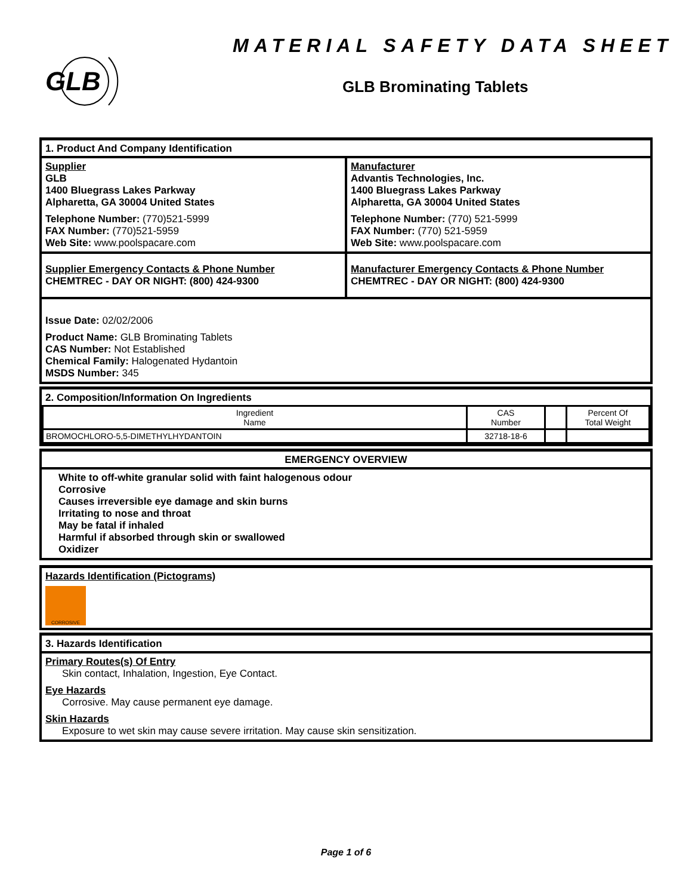GLB
MATERIAL SAFETY DATA SHEET
GLB Brominating Tablets
1. Product And Company Identification
Supplier
GLB
1400 Bluegrass Lakes Parkway
Alpharetta, GA 30004 United States
Telephone Number: (770)521-5999
FAX Number: (770)521-5959
Web Site: www.poolspacare.com
Manufacturer
Advantis Technologies, Inc.
1400 Bluegrass Lakes Parkway
Alpharetta, GA 30004 United States
Telephone Number: (770) 521-5999
FAX Number: (770) 521-5959
Web Site: www.poolspacare.com
Supplier Emergency Contacts & Phone Number
CHEMTREC - DAY OR NIGHT: (800) 424-9300
Manufacturer Emergency Contacts & Phone Number
CHEMTREC - DAY OR NIGHT: (800) 424-9300
Issue Date: 02/02/2006
Product Name: GLB Brominating Tablets
CAS Number: Not Established
Chemical Family: Halogenated Hydantoin
MSDS Number: 345
2. Composition/Information On Ingredients
| Ingredient Name | CAS Number | | Percent Of Total Weight |
| BROMOCHLORO-5,5-DIMETHYLHYDANTOIN | 32718-18-6 | | |
EMERGENCY OVERVIEW
White to off-white granular solid with faint halogenous odour
Corrosive
Causes irreversible eye damage and skin burns
Irritating to nose and throat
May be fatal if inhaled
Harmful if absorbed through skin or swallowed
Oxidizer
Hazards Identification (Pictograms)
CORROSIVE
3. Hazards Identification
Primary Routes(s) Of Entry
Skin contact, Inhalation, Ingestion, Eye Contact.
Eye Hazards
Corrosive. May cause permanent eye damage.
Skin Hazards
Exposure to wet skin may cause severe irritation. May cause skin sensitization.
Page 1 of 6